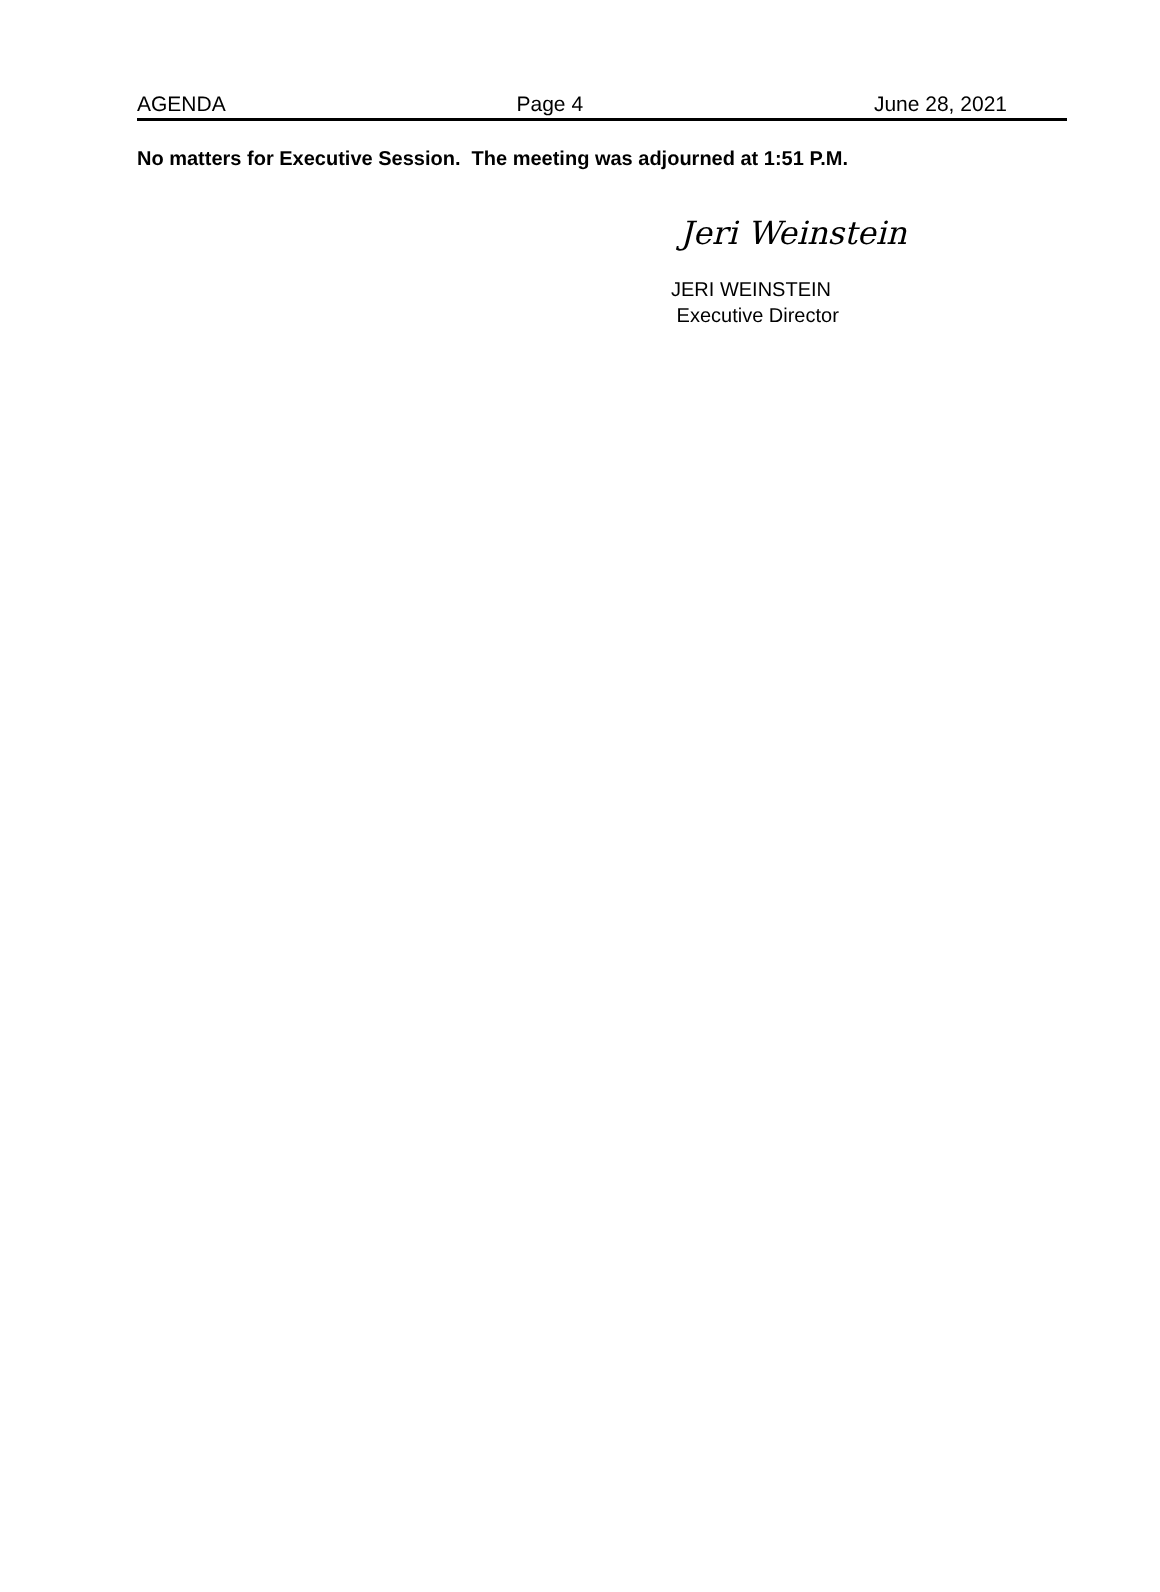AGENDA Page 4 June 28, 2021
No matters for Executive Session. The meeting was adjourned at 1:51 P.M.
Jeri Weinstein
JERI WEINSTEIN
Executive Director